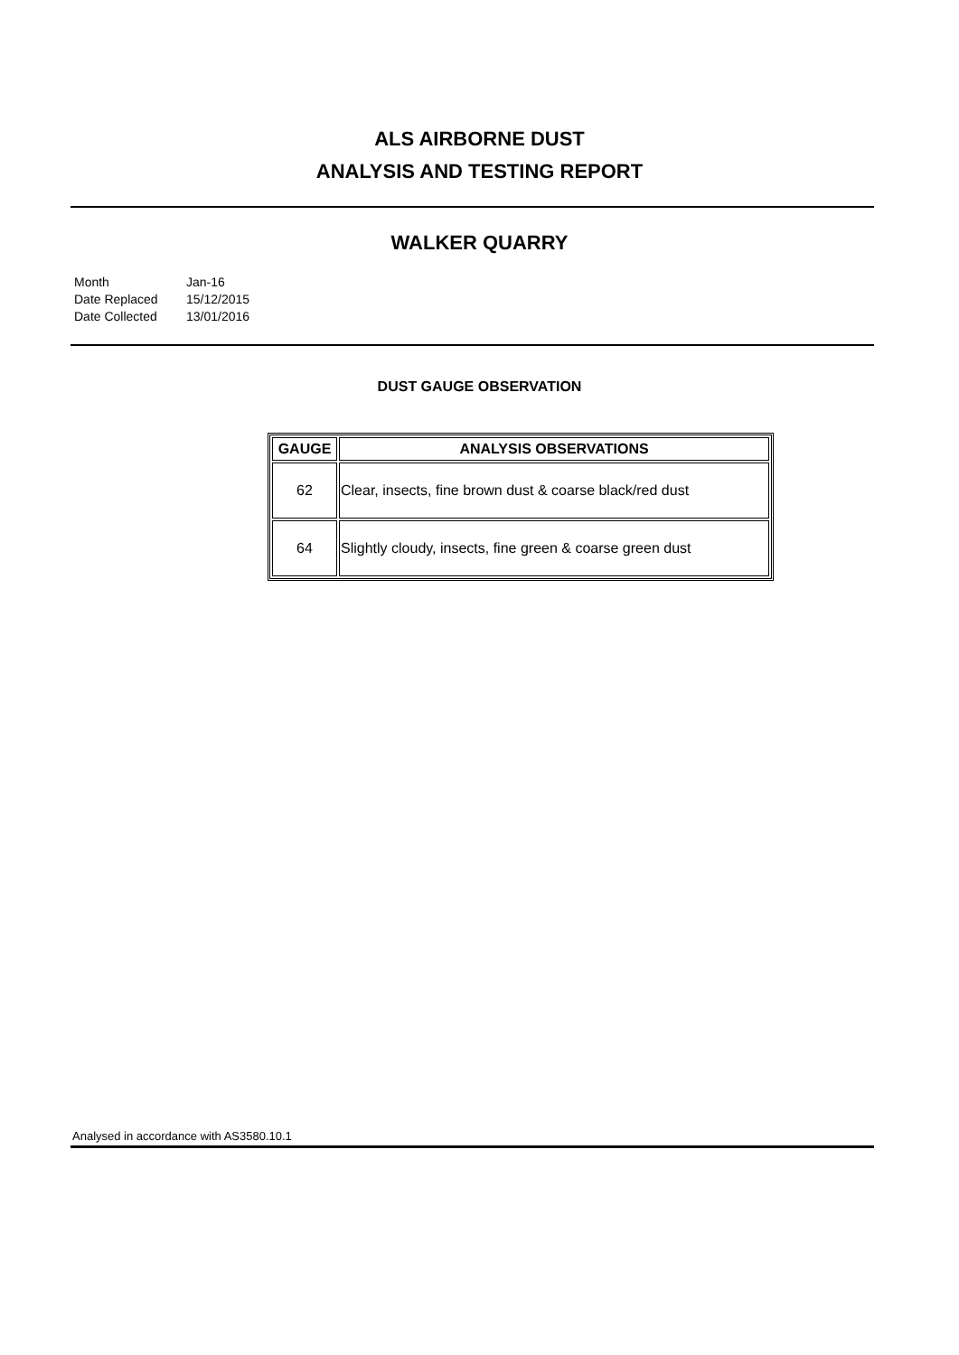ALS AIRBORNE DUST
ANALYSIS AND TESTING REPORT
WALKER QUARRY
| Month | Jan-16 |
| Date Replaced | 15/12/2015 |
| Date Collected | 13/01/2016 |
DUST GAUGE OBSERVATION
| GAUGE | ANALYSIS OBSERVATIONS |
| --- | --- |
| 62 | Clear, insects, fine brown dust & coarse black/red dust |
| 64 | Slightly cloudy, insects, fine green & coarse green dust |
Analysed in accordance with AS3580.10.1